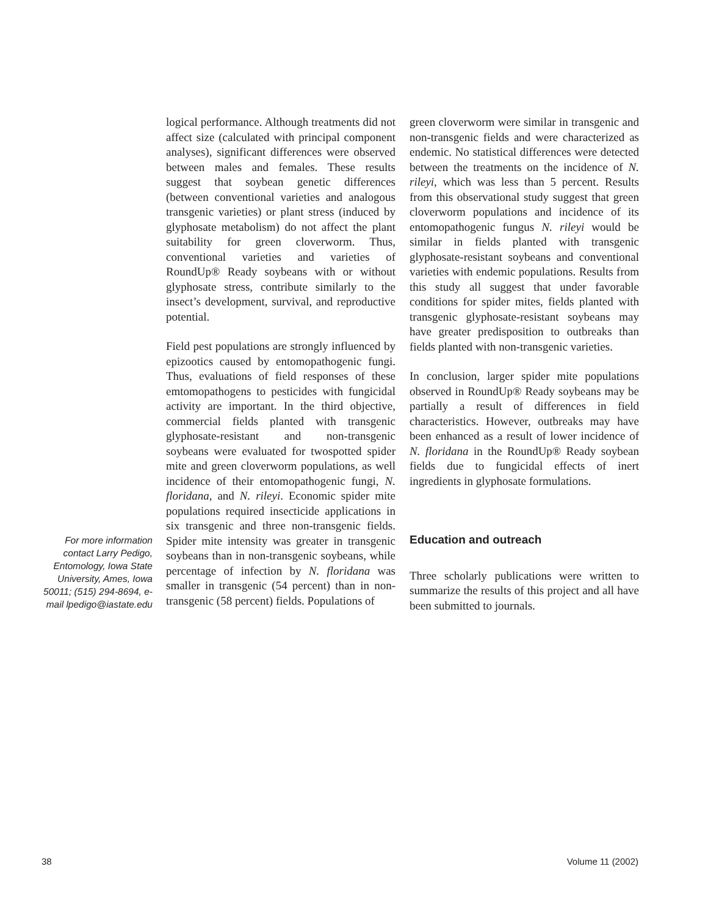For more information contact Larry Pedigo, Entomology, Iowa State University, Ames, Iowa 50011; (515) 294-8694, e-mail lpedigo@iastate.edu
logical performance. Although treatments did not affect size (calculated with principal component analyses), significant differences were observed between males and females. These results suggest that soybean genetic differences (between conventional varieties and analogous transgenic varieties) or plant stress (induced by glyphosate metabolism) do not affect the plant suitability for green cloverworm. Thus, conventional varieties and varieties of RoundUp® Ready soybeans with or without glyphosate stress, contribute similarly to the insect’s development, survival, and reproductive potential.
Field pest populations are strongly influenced by epizootics caused by entomopathogenic fungi. Thus, evaluations of field responses of these emtomopathogens to pesticides with fungicidal activity are important. In the third objective, commercial fields planted with transgenic glyphosate-resistant and non-transgenic soybeans were evaluated for twospotted spider mite and green cloverworm populations, as well incidence of their entomopathogenic fungi, N. floridana, and N. rileyi. Economic spider mite populations required insecticide applications in six transgenic and three non-transgenic fields. Spider mite intensity was greater in transgenic soybeans than in non-transgenic soybeans, while percentage of infection by N. floridana was smaller in transgenic (54 percent) than in non-transgenic (58 percent) fields. Populations of
green cloverworm were similar in transgenic and non-transgenic fields and were characterized as endemic. No statistical differences were detected between the treatments on the incidence of N. rileyi, which was less than 5 percent. Results from this observational study suggest that green cloverworm populations and incidence of its entomopathogenic fungus N. rileyi would be similar in fields planted with transgenic glyphosate-resistant soybeans and conventional varieties with endemic populations. Results from this study all suggest that under favorable conditions for spider mites, fields planted with transgenic glyphosate-resistant soybeans may have greater predisposition to outbreaks than fields planted with non-transgenic varieties.
In conclusion, larger spider mite populations observed in RoundUp® Ready soybeans may be partially a result of differences in field characteristics. However, outbreaks may have been enhanced as a result of lower incidence of N. floridana in the RoundUp® Ready soybean fields due to fungicidal effects of inert ingredients in glyphosate formulations.
Education and outreach
Three scholarly publications were written to summarize the results of this project and all have been submitted to journals.
38 Volume 11 (2002)